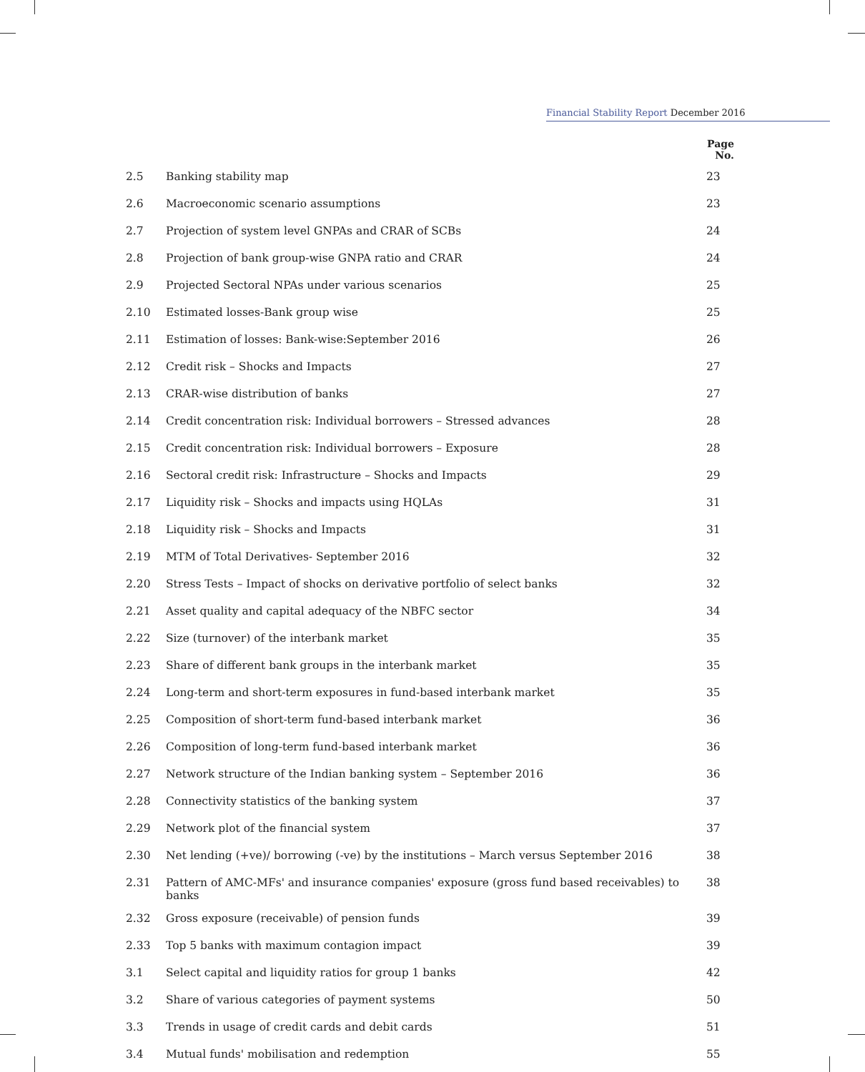Financial Stability Report December 2016
| | | Page No. |
| --- | --- | --- |
| 2.5 | Banking stability map | 23 |
| 2.6 | Macroeconomic scenario assumptions | 23 |
| 2.7 | Projection of system level GNPAs and CRAR of SCBs | 24 |
| 2.8 | Projection of bank group-wise GNPA ratio and CRAR | 24 |
| 2.9 | Projected Sectoral NPAs under various scenarios | 25 |
| 2.10 | Estimated losses-Bank group wise | 25 |
| 2.11 | Estimation of losses: Bank-wise:September 2016 | 26 |
| 2.12 | Credit risk – Shocks and Impacts | 27 |
| 2.13 | CRAR-wise distribution of banks | 27 |
| 2.14 | Credit concentration risk: Individual borrowers – Stressed advances | 28 |
| 2.15 | Credit concentration risk: Individual borrowers – Exposure | 28 |
| 2.16 | Sectoral credit risk: Infrastructure – Shocks and Impacts | 29 |
| 2.17 | Liquidity risk – Shocks and impacts using HQLAs | 31 |
| 2.18 | Liquidity risk – Shocks and Impacts | 31 |
| 2.19 | MTM of Total Derivatives- September 2016 | 32 |
| 2.20 | Stress Tests – Impact of shocks on derivative portfolio of select banks | 32 |
| 2.21 | Asset quality and capital adequacy of the NBFC sector | 34 |
| 2.22 | Size (turnover) of the interbank market | 35 |
| 2.23 | Share of different bank groups in the interbank market | 35 |
| 2.24 | Long-term and short-term exposures in fund-based interbank market | 35 |
| 2.25 | Composition of short-term fund-based interbank market | 36 |
| 2.26 | Composition of long-term fund-based interbank market | 36 |
| 2.27 | Network structure of the Indian banking system – September 2016 | 36 |
| 2.28 | Connectivity statistics of the banking system | 37 |
| 2.29 | Network plot of the financial system | 37 |
| 2.30 | Net lending (+ve)/ borrowing (-ve) by the institutions – March versus September 2016 | 38 |
| 2.31 | Pattern of AMC-MFs' and insurance companies' exposure (gross fund based receivables) to banks | 38 |
| 2.32 | Gross exposure (receivable) of pension funds | 39 |
| 2.33 | Top 5 banks with maximum contagion impact | 39 |
| 3.1 | Select capital and liquidity ratios for group 1 banks | 42 |
| 3.2 | Share of various categories of payment systems | 50 |
| 3.3 | Trends in usage of credit cards and debit cards | 51 |
| 3.4 | Mutual funds' mobilisation and redemption | 55 |